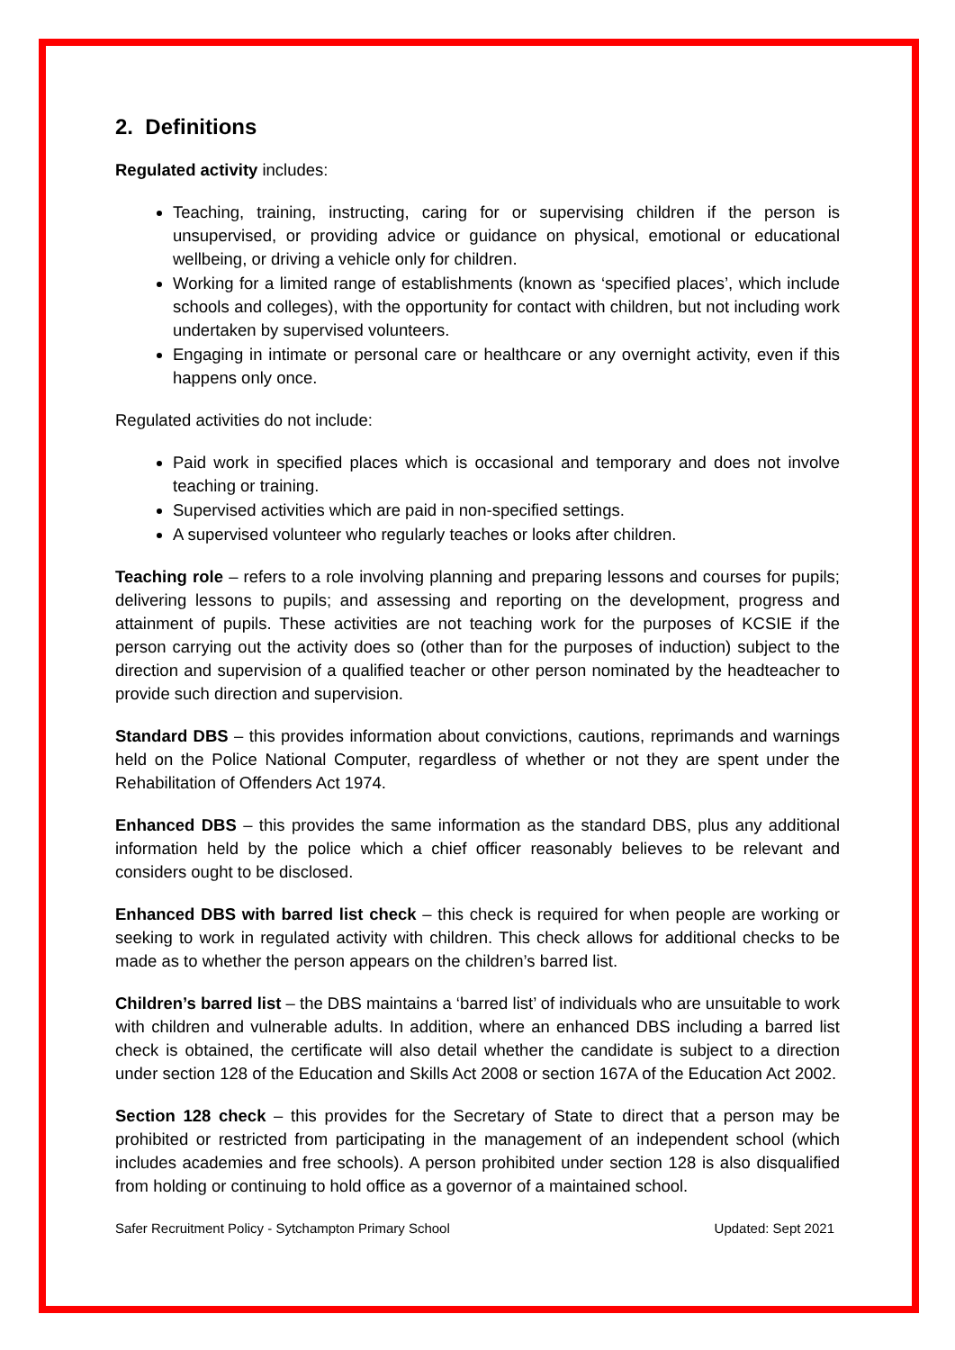2. Definitions
Regulated activity includes:
Teaching, training, instructing, caring for or supervising children if the person is unsupervised, or providing advice or guidance on physical, emotional or educational wellbeing, or driving a vehicle only for children.
Working for a limited range of establishments (known as ‘specified places’, which include schools and colleges), with the opportunity for contact with children, but not including work undertaken by supervised volunteers.
Engaging in intimate or personal care or healthcare or any overnight activity, even if this happens only once.
Regulated activities do not include:
Paid work in specified places which is occasional and temporary and does not involve teaching or training.
Supervised activities which are paid in non-specified settings.
A supervised volunteer who regularly teaches or looks after children.
Teaching role – refers to a role involving planning and preparing lessons and courses for pupils; delivering lessons to pupils; and assessing and reporting on the development, progress and attainment of pupils. These activities are not teaching work for the purposes of KCSIE if the person carrying out the activity does so (other than for the purposes of induction) subject to the direction and supervision of a qualified teacher or other person nominated by the headteacher to provide such direction and supervision.
Standard DBS – this provides information about convictions, cautions, reprimands and warnings held on the Police National Computer, regardless of whether or not they are spent under the Rehabilitation of Offenders Act 1974.
Enhanced DBS – this provides the same information as the standard DBS, plus any additional information held by the police which a chief officer reasonably believes to be relevant and considers ought to be disclosed.
Enhanced DBS with barred list check – this check is required for when people are working or seeking to work in regulated activity with children. This check allows for additional checks to be made as to whether the person appears on the children’s barred list.
Children’s barred list – the DBS maintains a ‘barred list’ of individuals who are unsuitable to work with children and vulnerable adults. In addition, where an enhanced DBS including a barred list check is obtained, the certificate will also detail whether the candidate is subject to a direction under section 128 of the Education and Skills Act 2008 or section 167A of the Education Act 2002.
Section 128 check – this provides for the Secretary of State to direct that a person may be prohibited or restricted from participating in the management of an independent school (which includes academies and free schools). A person prohibited under section 128 is also disqualified from holding or continuing to hold office as a governor of a maintained school.
Safer Recruitment Policy - Sytchampton Primary School Updated: Sept 2021